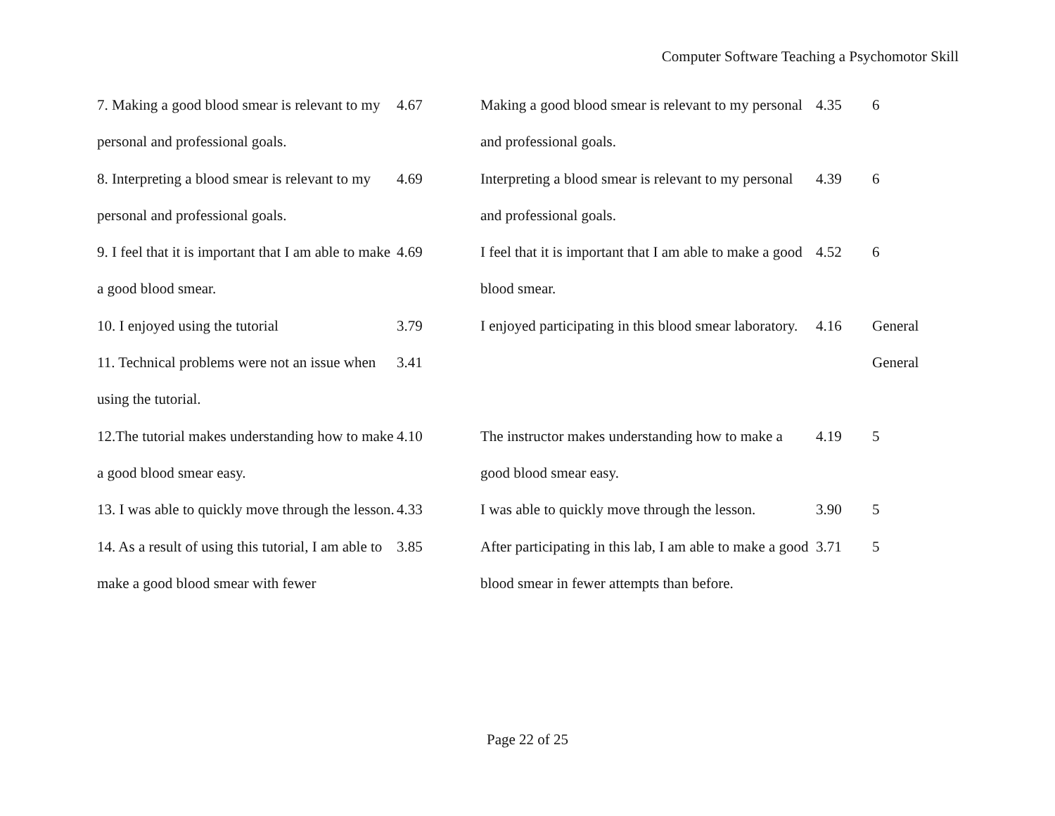Computer Software Teaching a Psychomotor Skill
| 7. Making a good blood smear is relevant to my personal and professional goals. | 4.67 | Making a good blood smear is relevant to my personal and professional goals. | 4.35 | 6 |
| 8. Interpreting a blood smear is relevant to my personal and professional goals. | 4.69 | Interpreting a blood smear is relevant to my personal and professional goals. | 4.39 | 6 |
| 9. I feel that it is important that I am able to make a good blood smear. | 4.69 | I feel that it is important that I am able to make a good blood smear. | 4.52 | 6 |
| 10. I enjoyed using the tutorial | 3.79 | I enjoyed participating in this blood smear laboratory. | 4.16 | General |
| 11. Technical problems were not an issue when using the tutorial. | 3.41 | | | General |
| 12.The tutorial makes understanding how to make a good blood smear easy. | 4.10 | The instructor makes understanding how to make a good blood smear easy. | 4.19 | 5 |
| 13. I was able to quickly move through the lesson. | 4.33 | I was able to quickly move through the lesson. | 3.90 | 5 |
| 14. As a result of using this tutorial, I am able to make a good blood smear with fewer | 3.85 | After participating in this lab, I am able to make a good blood smear in fewer attempts than before. | 3.71 | 5 |
Page 22 of 25